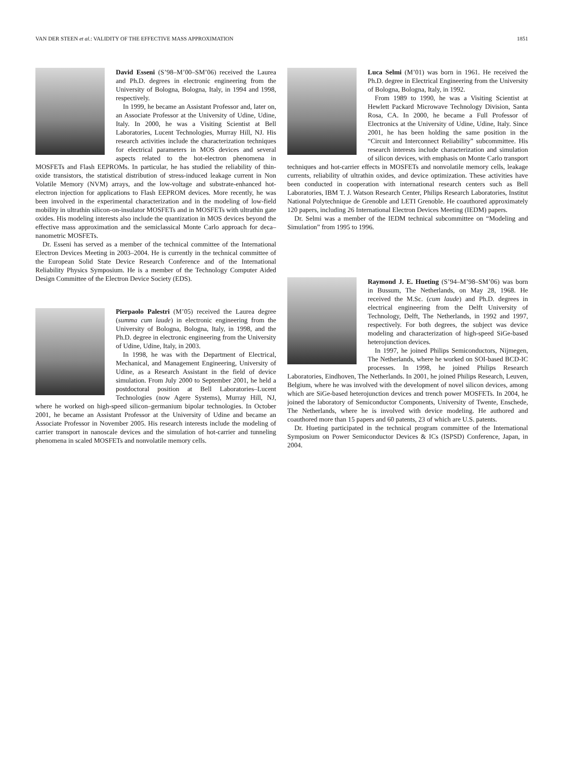VAN DER STEEN et al.: VALIDITY OF THE EFFECTIVE MASS APPROXIMATION 1851
David Esseni (S’98–M’00–SM’06) received the Laurea and Ph.D. degrees in electronic engineering from the University of Bologna, Bologna, Italy, in 1994 and 1998, respectively.
In 1999, he became an Assistant Professor and, later on, an Associate Professor at the University of Udine, Udine, Italy. In 2000, he was a Visiting Scientist at Bell Laboratories, Lucent Technologies, Murray Hill, NJ. His research activities include the characterization techniques for electrical parameters in MOS devices and several aspects related to the hot-electron phenomena in MOSFETs and Flash EEPROMs. In particular, he has studied the reliability of thin-oxide transistors, the statistical distribution of stress-induced leakage current in Non Volatile Memory (NVM) arrays, and the low-voltage and substrate-enhanced hot-electron injection for applications to Flash EEPROM devices. More recently, he was been involved in the experimental characterization and in the modeling of low-field mobility in ultrathin silicon-on-insulator MOSFETs and in MOSFETs with ultrathin gate oxides. His modeling interests also include the quantization in MOS devices beyond the effective mass approximation and the semiclassical Monte Carlo approach for deca–nanometric MOSFETs.
Dr. Esseni has served as a member of the technical committee of the International Electron Devices Meeting in 2003–2004. He is currently in the technical committee of the European Solid State Device Research Conference and of the International Reliability Physics Symposium. He is a member of the Technology Computer Aided Design Committee of the Electron Device Society (EDS).
Pierpaolo Palestri (M’05) received the Laurea degree (summa cum laude) in electronic engineering from the University of Bologna, Bologna, Italy, in 1998, and the Ph.D. degree in electronic engineering from the University of Udine, Udine, Italy, in 2003.
In 1998, he was with the Department of Electrical, Mechanical, and Management Engineering, University of Udine, as a Research Assistant in the field of device simulation. From July 2000 to September 2001, he held a postdoctoral position at Bell Laboratories–Lucent Technologies (now Agere Systems), Murray Hill, NJ, where he worked on high-speed silicon–germanium bipolar technologies. In October 2001, he became an Assistant Professor at the University of Udine and became an Associate Professor in November 2005. His research interests include the modeling of carrier transport in nanoscale devices and the simulation of hot-carrier and tunneling phenomena in scaled MOSFETs and nonvolatile memory cells.
Luca Selmi (M’01) was born in 1961. He received the Ph.D. degree in Electrical Engineering from the University of Bologna, Bologna, Italy, in 1992.
From 1989 to 1990, he was a Visiting Scientist at Hewlett Packard Microwave Technology Division, Santa Rosa, CA. In 2000, he became a Full Professor of Electronics at the University of Udine, Udine, Italy. Since 2001, he has been holding the same position in the “Circuit and Interconnect Reliability” subcommittee. His research interests include characterization and simulation of silicon devices, with emphasis on Monte Carlo transport techniques and hot-carrier effects in MOSFETs and nonvolatile memory cells, leakage currents, reliability of ultrathin oxides, and device optimization. These activities have been conducted in cooperation with international research centers such as Bell Laboratories, IBM T. J. Watson Research Center, Philips Research Laboratories, Institut National Polytechnique de Grenoble and LETI Grenoble. He coauthored approximately 120 papers, including 26 International Electron Devices Meeting (IEDM) papers.
Dr. Selmi was a member of the IEDM technical subcommittee on “Modeling and Simulation” from 1995 to 1996.
Raymond J. E. Hueting (S’94–M’98–SM’06) was born in Bussum, The Netherlands, on May 28, 1968. He received the M.Sc. (cum laude) and Ph.D. degrees in electrical engineering from the Delft University of Technology, Delft, The Netherlands, in 1992 and 1997, respectively. For both degrees, the subject was device modeling and characterization of high-speed SiGe-based heterojunction devices.
In 1997, he joined Philips Semiconductors, Nijmegen, The Netherlands, where he worked on SOI-based BCD-IC processes. In 1998, he joined Philips Research Laboratories, Eindhoven, The Netherlands. In 2001, he joined Philips Research, Leuven, Belgium, where he was involved with the development of novel silicon devices, among which are SiGe-based heterojunction devices and trench power MOSFETs. In 2004, he joined the laboratory of Semiconductor Components, University of Twente, Enschede, The Netherlands, where he is involved with device modeling. He authored and coauthored more than 15 papers and 60 patents, 23 of which are U.S. patents.
Dr. Hueting participated in the technical program committee of the International Symposium on Power Semiconductor Devices & ICs (ISPSD) Conference, Japan, in 2004.